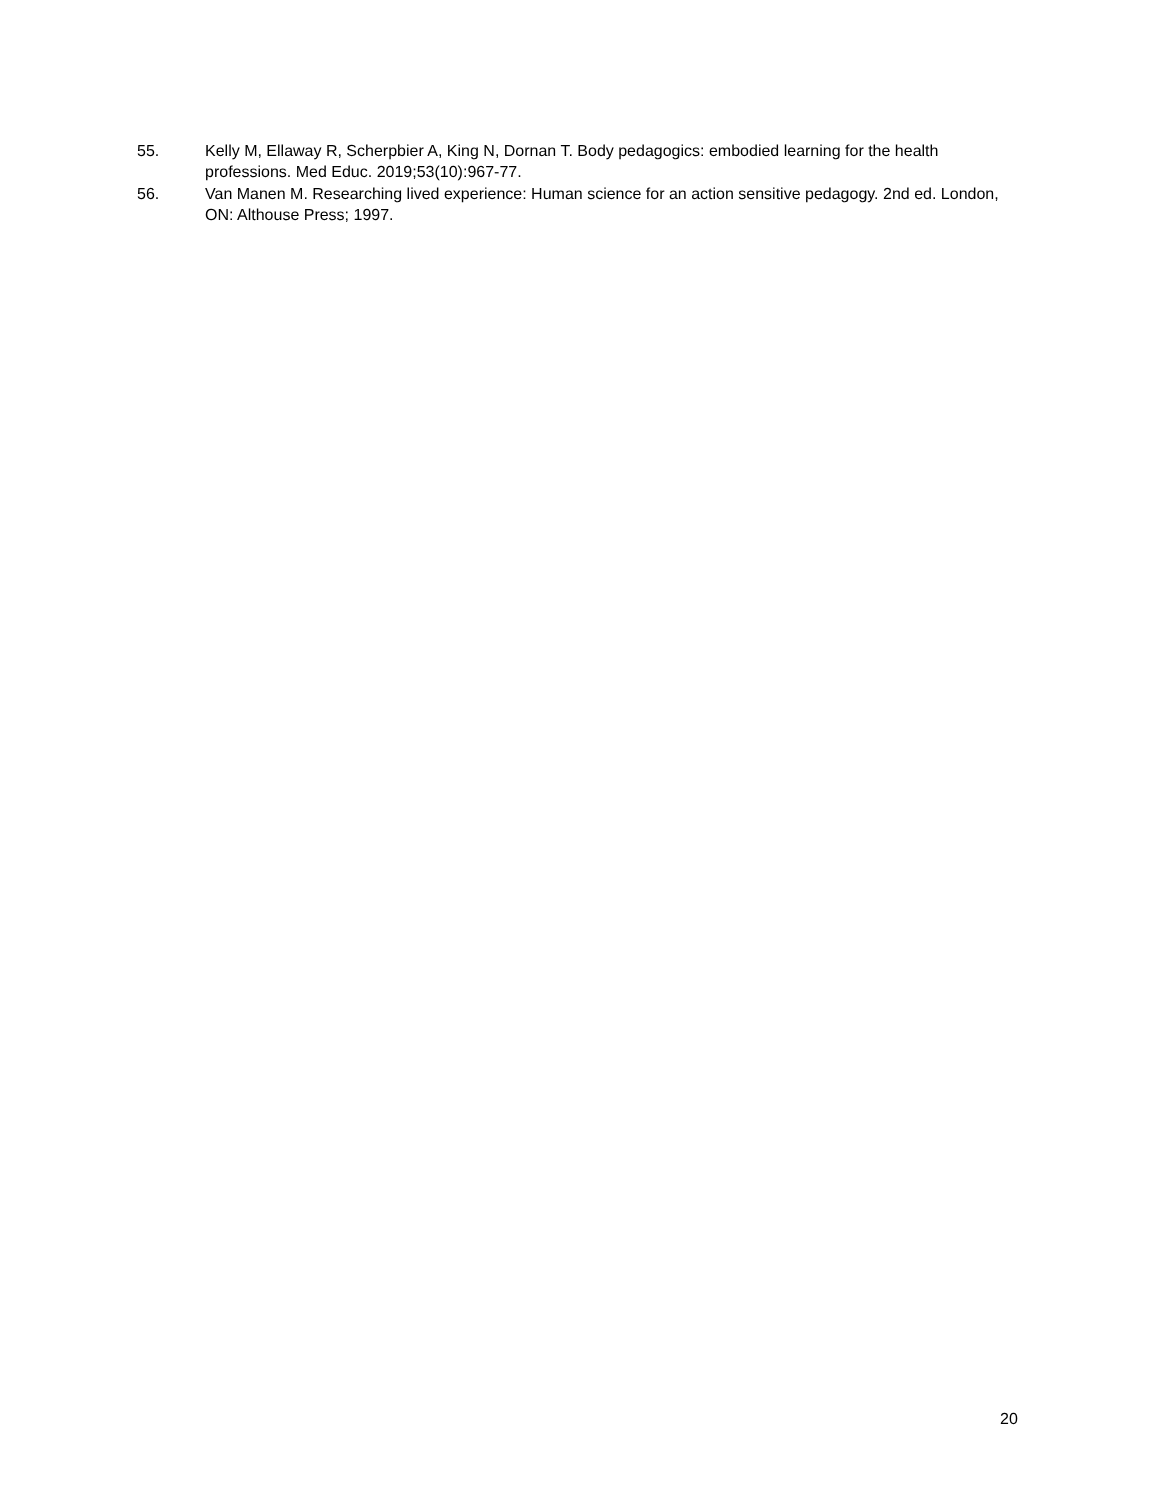55. Kelly M, Ellaway R, Scherpbier A, King N, Dornan T. Body pedagogics: embodied learning for the health professions. Med Educ. 2019;53(10):967-77.
56. Van Manen M. Researching lived experience: Human science for an action sensitive pedagogy. 2nd ed. London, ON: Althouse Press; 1997.
20